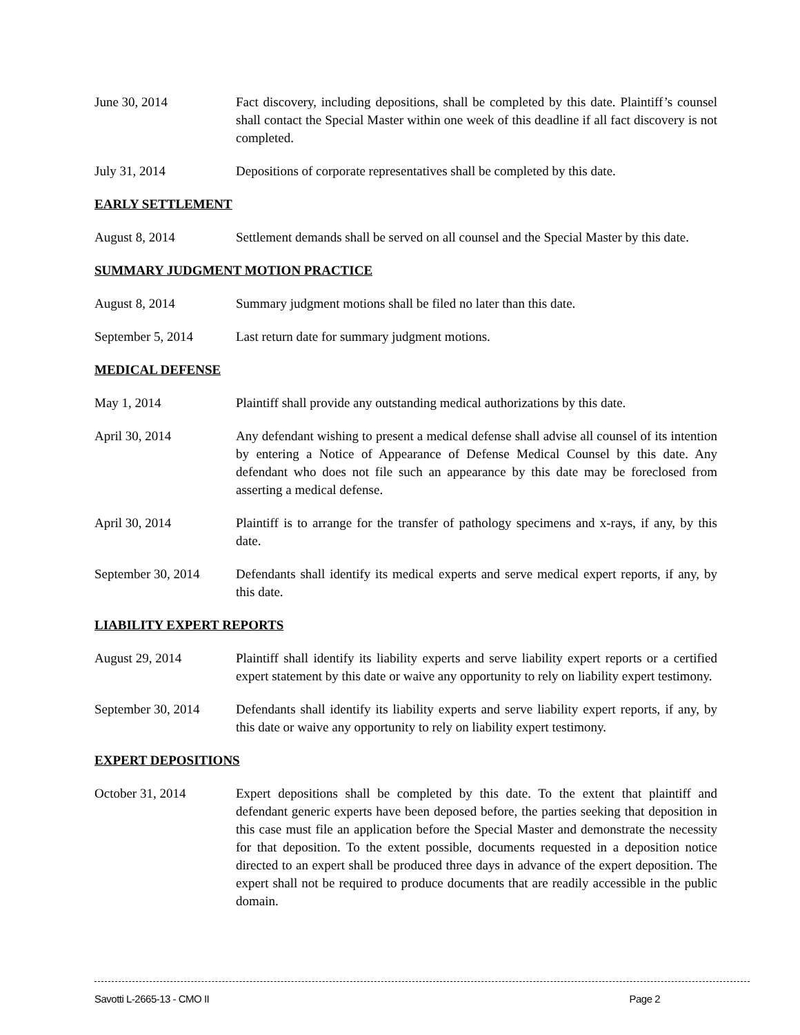June 30, 2014 Fact discovery, including depositions, shall be completed by this date. Plaintiff’s counsel shall contact the Special Master within one week of this deadline if all fact discovery is not completed.
July 31, 2014 Depositions of corporate representatives shall be completed by this date.
EARLY SETTLEMENT
August 8, 2014 Settlement demands shall be served on all counsel and the Special Master by this date.
SUMMARY JUDGMENT MOTION PRACTICE
August 8, 2014 Summary judgment motions shall be filed no later than this date.
September 5, 2014 Last return date for summary judgment motions.
MEDICAL DEFENSE
May 1, 2014 Plaintiff shall provide any outstanding medical authorizations by this date.
April 30, 2014 Any defendant wishing to present a medical defense shall advise all counsel of its intention by entering a Notice of Appearance of Defense Medical Counsel by this date. Any defendant who does not file such an appearance by this date may be foreclosed from asserting a medical defense.
April 30, 2014 Plaintiff is to arrange for the transfer of pathology specimens and x-rays, if any, by this date.
September 30, 2014
Defendants shall identify its medical experts and serve medical expert reports, if any, by this date.
LIABILITY EXPERT REPORTS
August 29, 2014 Plaintiff shall identify its liability experts and serve liability expert reports or a certified expert statement by this date or waive any opportunity to rely on liability expert testimony.
September 30, 2014
Defendants shall identify its liability experts and serve liability expert reports, if any, by this date or waive any opportunity to rely on liability expert testimony.
EXPERT DEPOSITIONS
October 31, 2014 Expert depositions shall be completed by this date. To the extent that plaintiff and defendant generic experts have been deposed before, the parties seeking that deposition in this case must file an application before the Special Master and demonstrate the necessity for that deposition. To the extent possible, documents requested in a deposition notice directed to an expert shall be produced three days in advance of the expert deposition. The expert shall not be required to produce documents that are readily accessible in the public domain.
Savotti L-2665-13 - CMO II Page 2